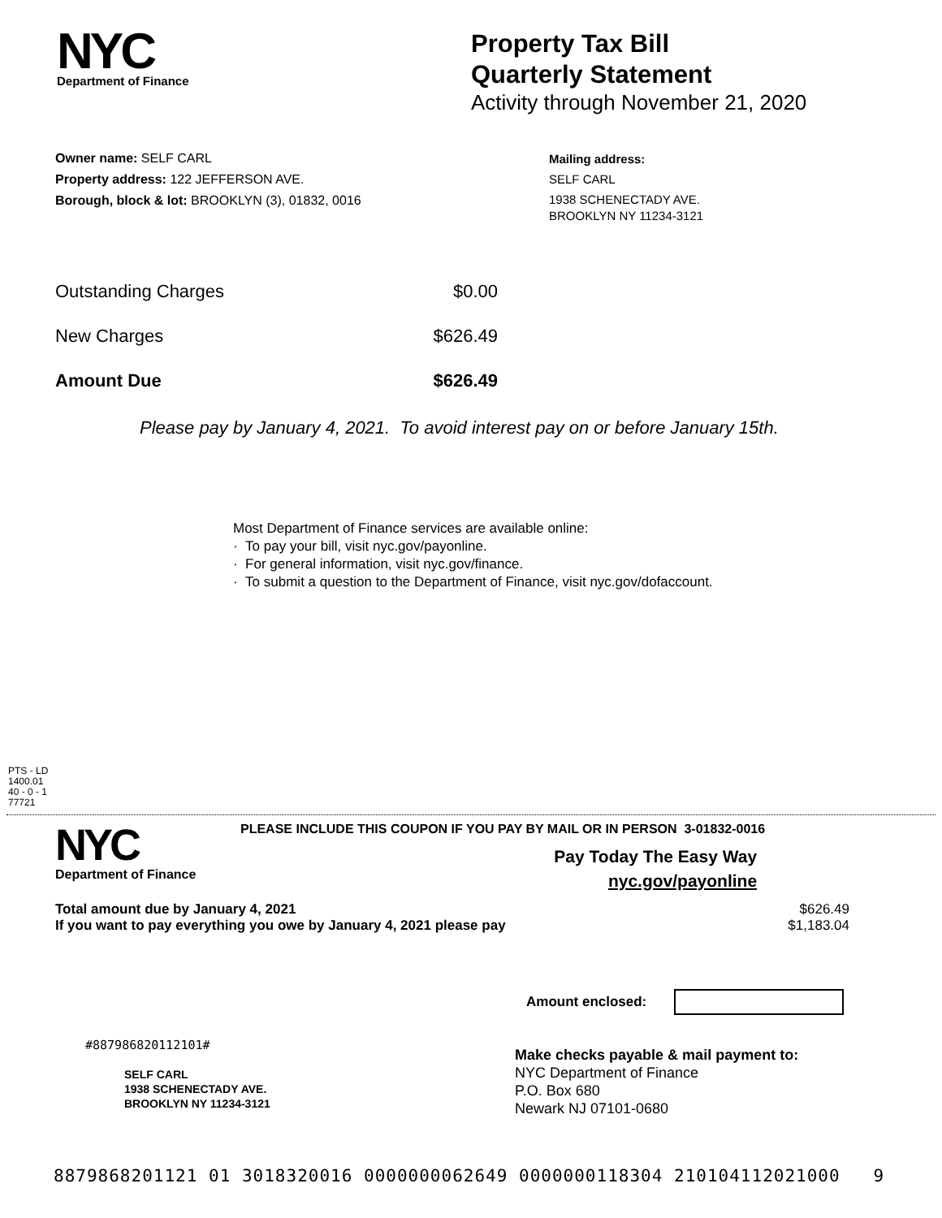NYC
Department of Finance
Property Tax Bill
Quarterly Statement
Activity through November 21, 2020
Owner name: SELF CARL
Property address: 122 JEFFERSON AVE.
Borough, block & lot: BROOKLYN (3), 01832, 0016
Mailing address:
SELF CARL
1938 SCHENECTADY AVE.
BROOKLYN NY 11234-3121
| Outstanding Charges | $0.00 |
| New Charges | $626.49 |
| Amount Due | $626.49 |
Please pay by January 4, 2021. To avoid interest pay on or before January 15th.
Most Department of Finance services are available online:
· To pay your bill, visit nyc.gov/payonline.
· For general information, visit nyc.gov/finance.
· To submit a question to the Department of Finance, visit nyc.gov/dofaccount.
PTS - LD
1400.01
40 - 0 - 1
77721
NYC
Department of Finance
PLEASE INCLUDE THIS COUPON IF YOU PAY BY MAIL OR IN PERSON 3-01832-0016
Pay Today The Easy Way
nyc.gov/payonline
| Total amount due by January 4, 2021 | $626.49 |
| If you want to pay everything you owe by January 4, 2021 please pay | $1,183.04 |
Amount enclosed:
#887986820112101#
SELF CARL
1938 SCHENECTADY AVE.
BROOKLYN NY 11234-3121
Make checks payable & mail payment to:
NYC Department of Finance
P.O. Box 680
Newark NJ 07101-0680
8879868201121 01 3018320016 0000000062649 0000000118304 210104112021000 9